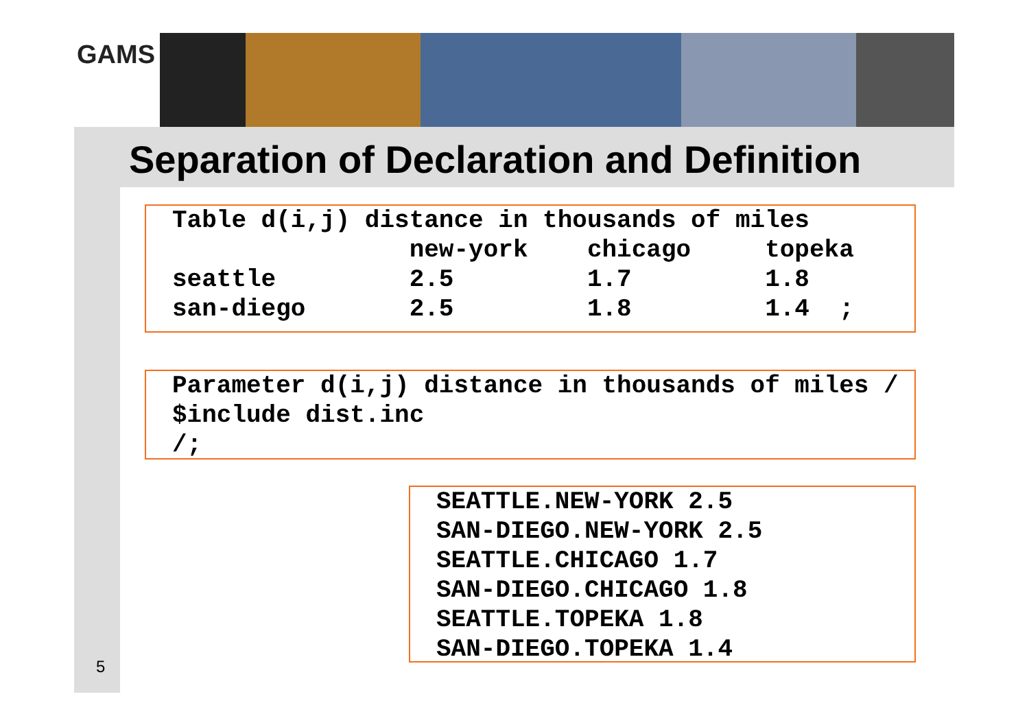GAMS
Separation of Declaration and Definition
Table d(i,j) distance in thousands of miles new-york chicago topeka seattle 2.5 1.7 1.8 san-diego 2.5 1.8 1.4 ;
Parameter d(i,j) distance in thousands of miles / $include dist.inc /;
SEATTLE.NEW-YORK 2.5 SAN-DIEGO.NEW-YORK 2.5 SEATTLE.CHICAGO 1.7 SAN-DIEGO.CHICAGO 1.8 SEATTLE.TOPEKA 1.8 SAN-DIEGO.TOPEKA 1.4
5